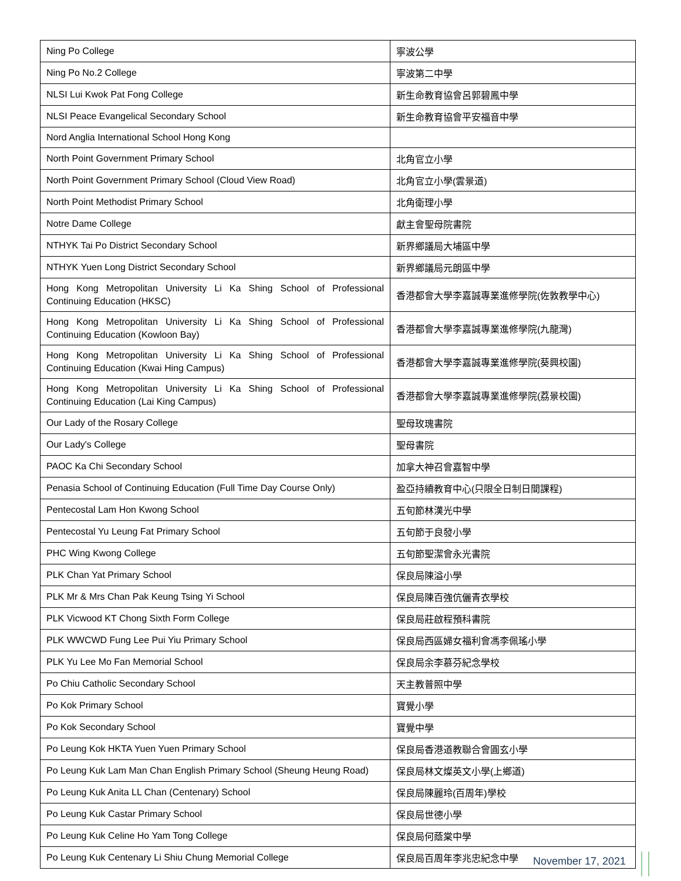| Ning Po College | 寧波公學 |
| Ning Po No.2 College | 寧波第二中學 |
| NLSI Lui Kwok Pat Fong College | 新生命教育協會呂郭碧鳳中學 |
| NLSI Peace Evangelical Secondary School | 新生命教育協會平安福音中學 |
| Nord Anglia International School Hong Kong | |
| North Point Government Primary School | 北角官立小學 |
| North Point Government Primary School (Cloud View Road) | 北角官立小學(雲景道) |
| North Point Methodist Primary School | 北角衛理小學 |
| Notre Dame College | 獻主會聖母院書院 |
| NTHYK Tai Po District Secondary School | 新界鄉議局大埔區中學 |
| NTHYK Yuen Long District Secondary School | 新界鄉議局元朗區中學 |
| Hong Kong Metropolitan University Li Ka Shing School of Professional Continuing Education (HKSC) | 香港都會大學李嘉誠專業進修學院(佐敦教學中心) |
| Hong Kong Metropolitan University Li Ka Shing School of Professional Continuing Education (Kowloon Bay) | 香港都會大學李嘉誠專業進修學院(九龍灣) |
| Hong Kong Metropolitan University Li Ka Shing School of Professional Continuing Education (Kwai Hing Campus) | 香港都會大學李嘉誠專業進修學院(葵興校園) |
| Hong Kong Metropolitan University Li Ka Shing School of Professional Continuing Education (Lai King Campus) | 香港都會大學李嘉誠專業進修學院(荔景校園) |
| Our Lady of the Rosary College | 聖母玫瑰書院 |
| Our Lady's College | 聖母書院 |
| PAOC Ka Chi Secondary School | 加拿大神召會嘉智中學 |
| Penasia School of Continuing Education (Full Time Day Course Only) | 盈亞持續教育中心(只限全日制日間課程) |
| Pentecostal Lam Hon Kwong School | 五旬節林漢光中學 |
| Pentecostal Yu Leung Fat Primary School | 五旬節于良發小學 |
| PHC Wing Kwong College | 五旬節聖潔會永光書院 |
| PLK Chan Yat Primary School | 保良局陳溢小學 |
| PLK Mr & Mrs Chan Pak Keung Tsing Yi School | 保良局陳百強伉儷青衣學校 |
| PLK Vicwood KT Chong Sixth Form College | 保良局莊啟程預科書院 |
| PLK WWCWD Fung Lee Pui Yiu Primary School | 保良局西區婦女福利會馮李佩瑤小學 |
| PLK Yu Lee Mo Fan Memorial School | 保良局余李慕芬紀念學校 |
| Po Chiu Catholic Secondary School | 天主教普照中學 |
| Po Kok Primary School | 寶覺小學 |
| Po Kok Secondary School | 寶覺中學 |
| Po Leung Kok HKTA Yuen Yuen Primary School | 保良局香港道教聯合會圓玄小學 |
| Po Leung Kuk Lam Man Chan English Primary School (Sheung Heung Road) | 保良局林文燦英文小學(上鄉道) |
| Po Leung Kuk Anita LL Chan (Centenary) School | 保良局陳麗玲(百周年)學校 |
| Po Leung Kuk Castar Primary School | 保良局世德小學 |
| Po Leung Kuk Celine Ho Yam Tong College | 保良局何蔭棠中學 |
| Po Leung Kuk Centenary Li Shiu Chung Memorial College | 保良局百周年李兆忠紀念中學 |
November 17, 2021